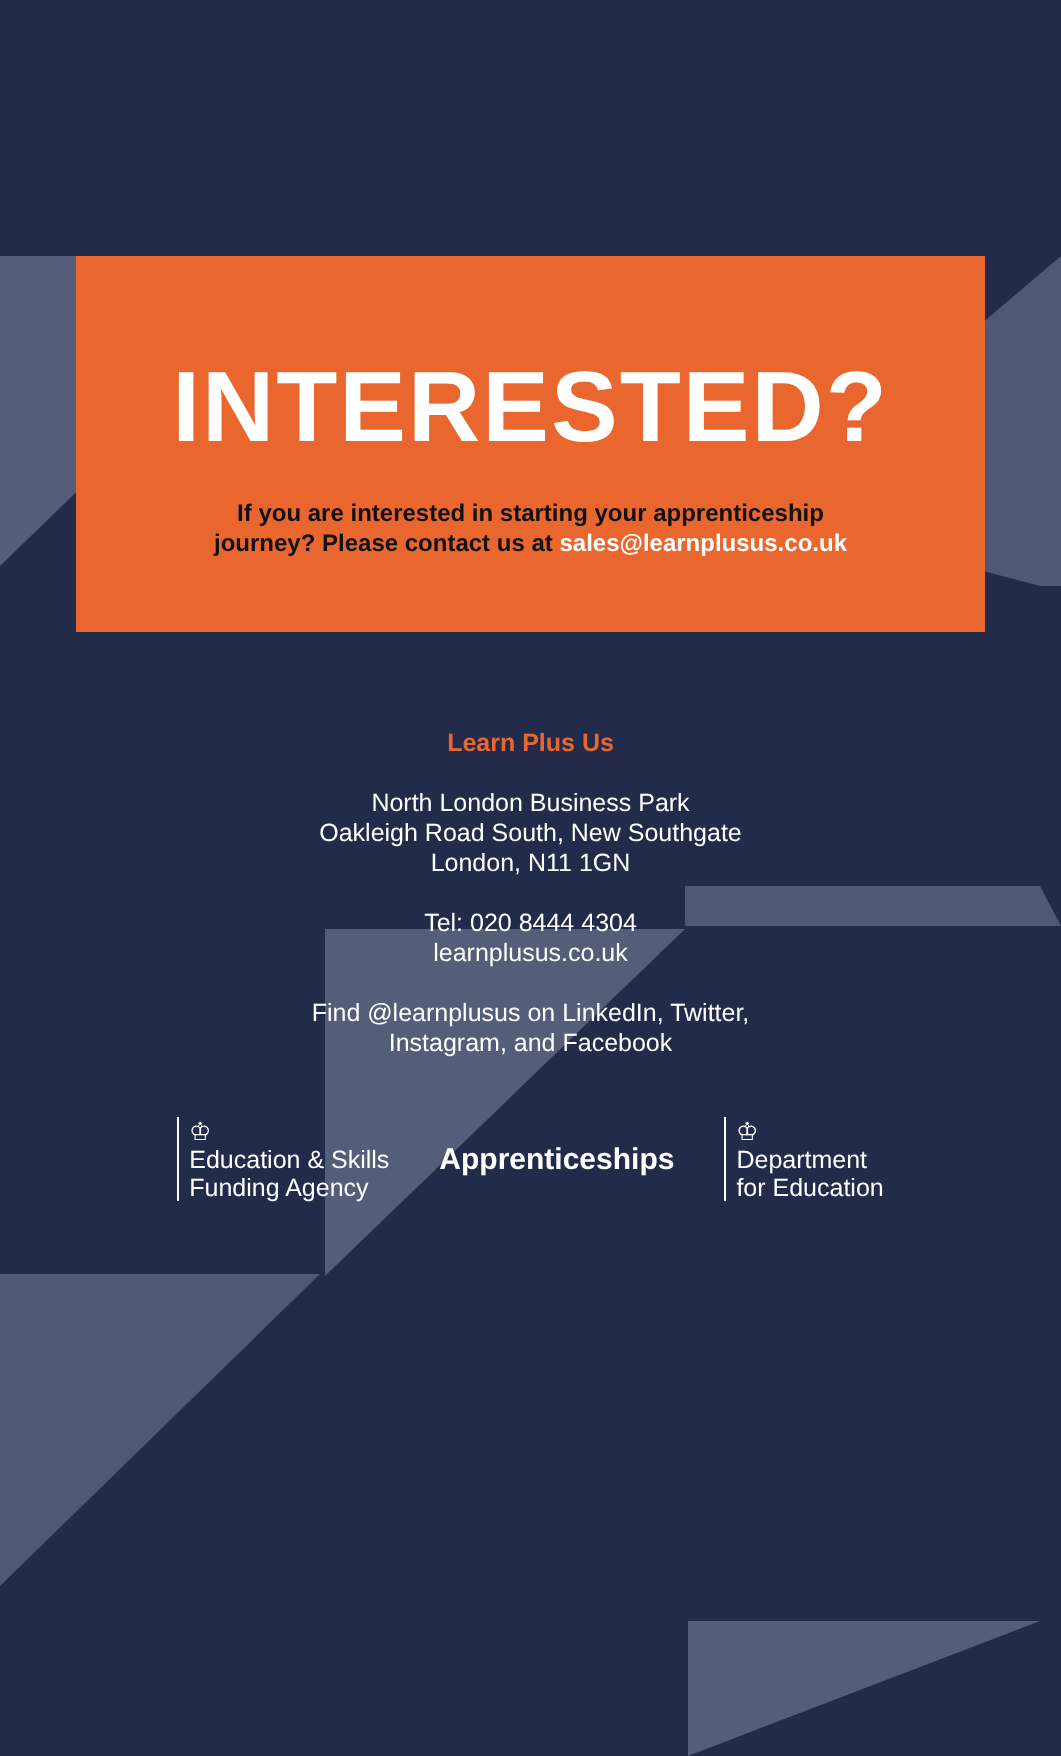INTERESTED?
If you are interested in starting your apprenticeship
journey? Please contact us at sales@learnplusus.co.uk
Learn Plus Us
North London Business Park
Oakleigh Road South, New Southgate
London, N11 1GN
Tel: 020 8444 4304
learnplusus.co.uk
Find @learnplusus on LinkedIn, Twitter,
Instagram, and Facebook
♔
Education & Skills
Funding Agency
Apprenticeships
♔
Department
for Education